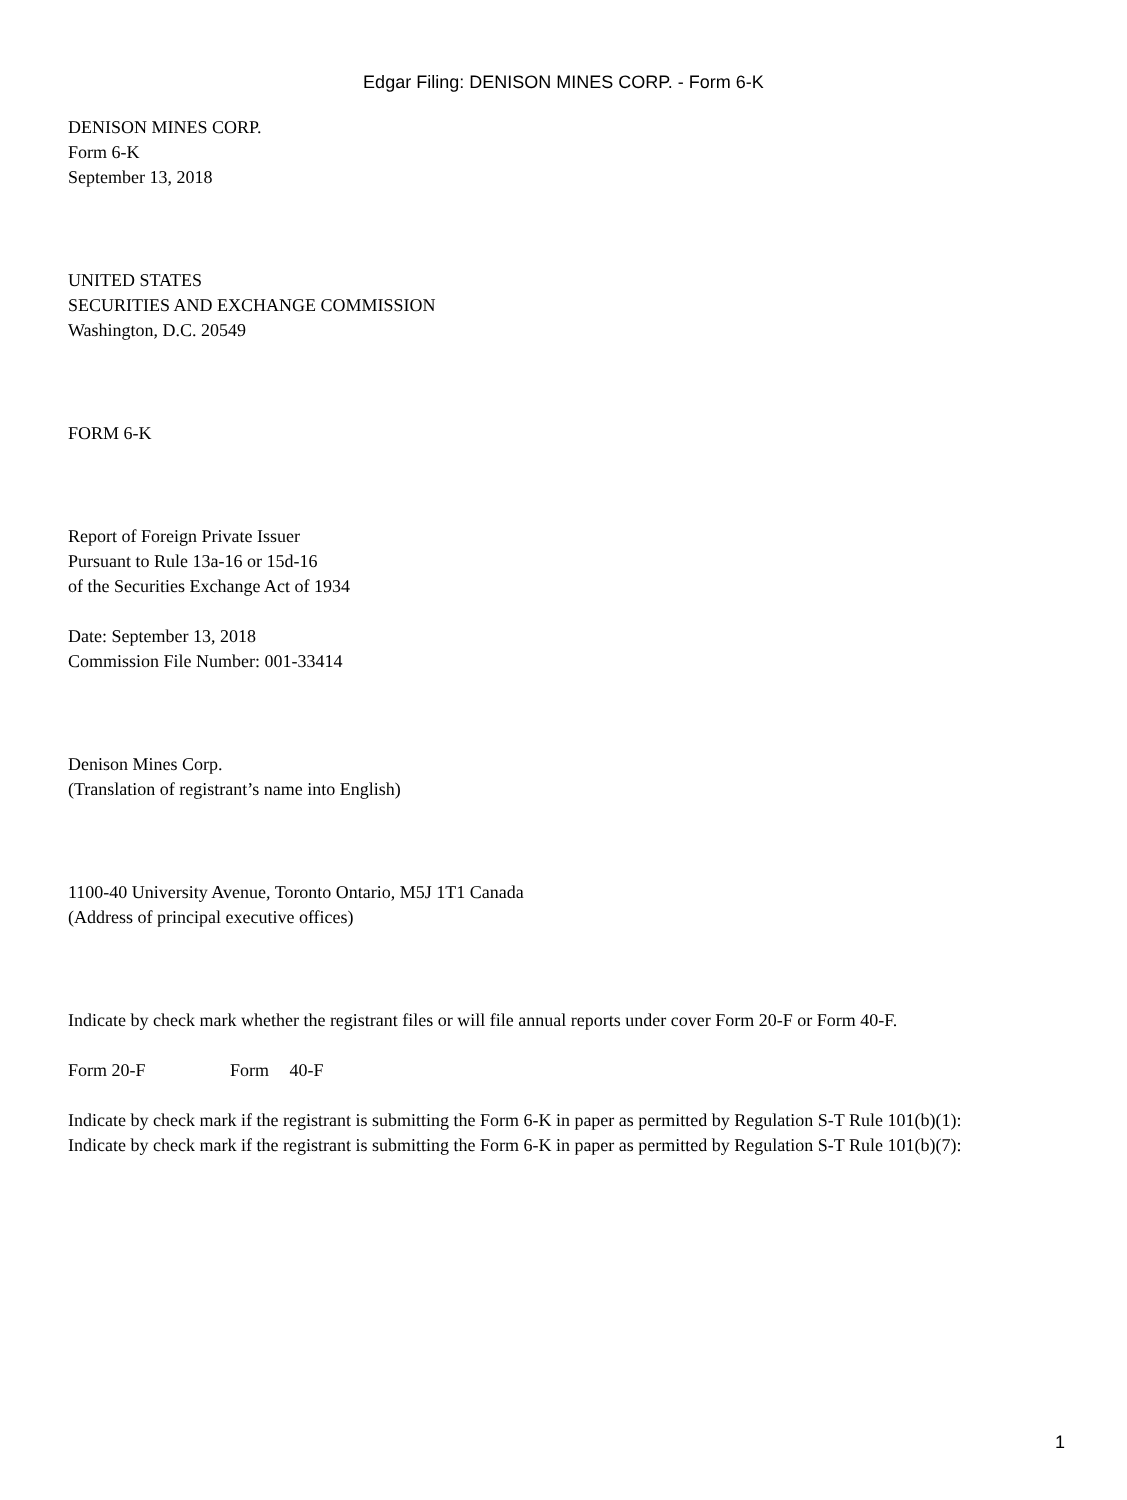Edgar Filing: DENISON MINES CORP. - Form 6-K
DENISON MINES CORP.
Form 6-K
September 13, 2018
UNITED STATES
SECURITIES AND EXCHANGE COMMISSION
Washington, D.C. 20549
FORM 6-K
Report of Foreign Private Issuer
Pursuant to Rule 13a-16 or 15d-16
of the Securities Exchange Act of 1934
Date: September 13, 2018
Commission File Number: 001-33414
Denison Mines Corp.
(Translation of registrant’s name into English)
1100-40 University Avenue, Toronto Ontario, M5J 1T1 Canada
(Address of principal executive offices)
Indicate by check mark whether the registrant files or will file annual reports under cover Form 20-F or Form 40-F.
Form 20-F Form 40-F
Indicate by check mark if the registrant is submitting the Form 6-K in paper as permitted by Regulation S-T Rule 101(b)(1):
Indicate by check mark if the registrant is submitting the Form 6-K in paper as permitted by Regulation S-T Rule 101(b)(7):
1